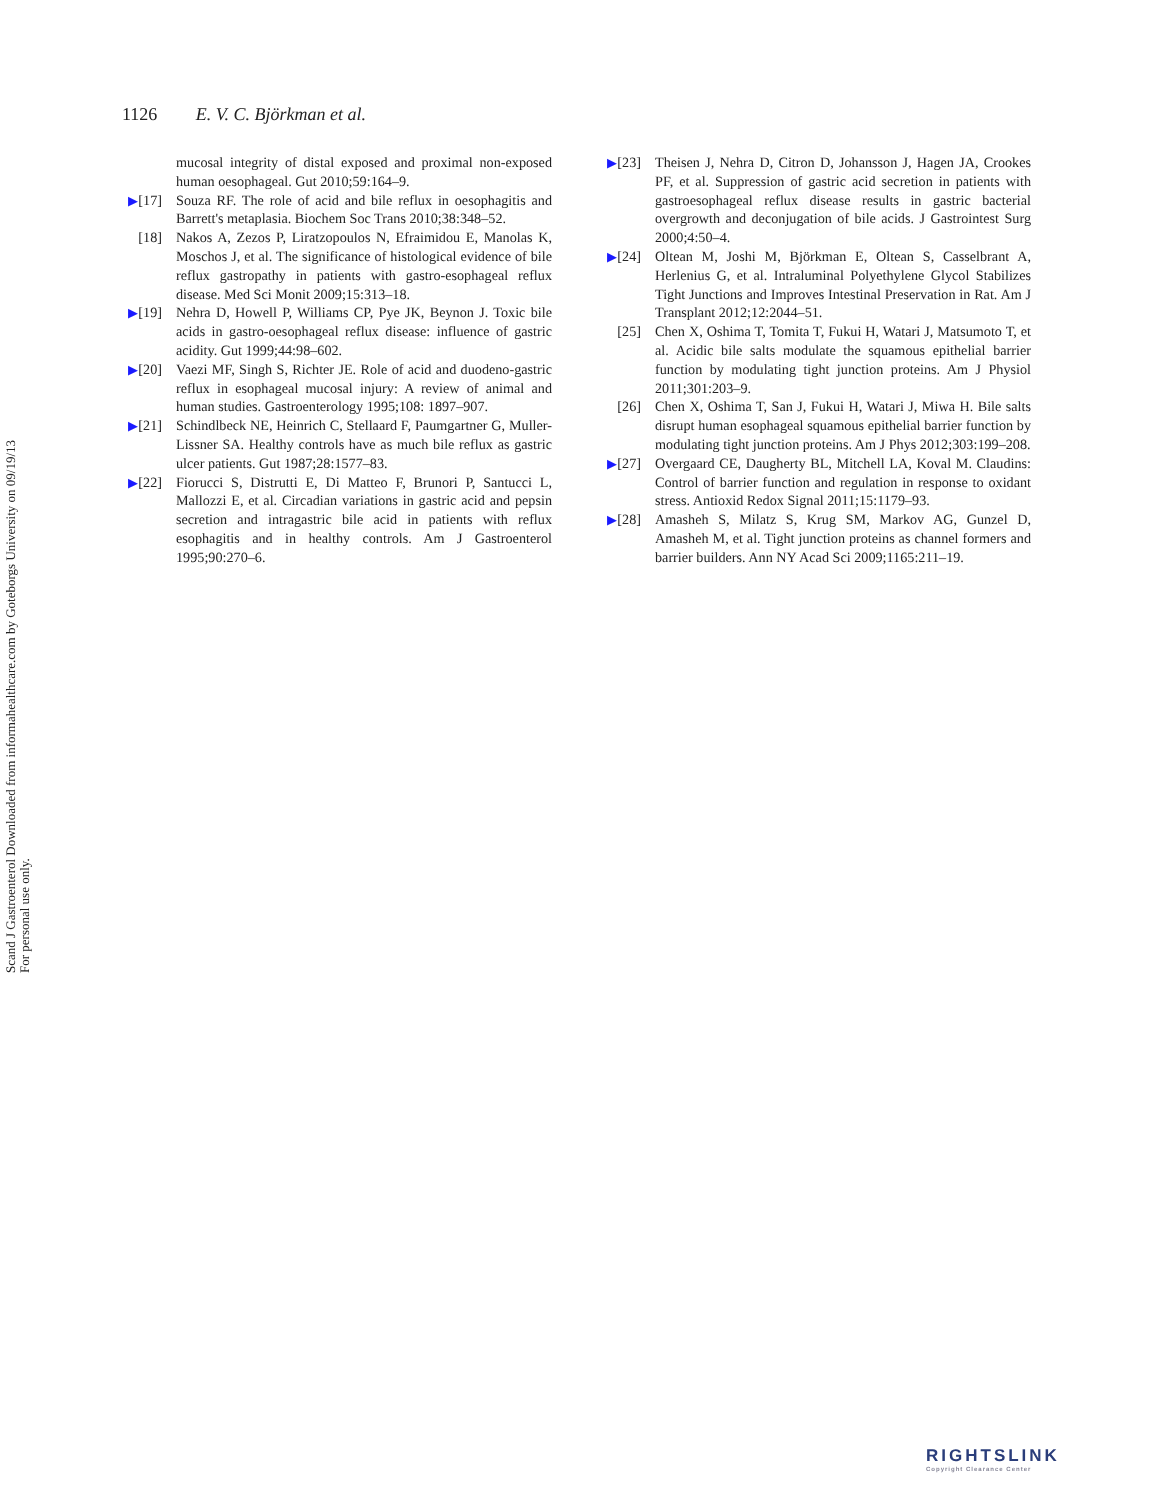Scand J Gastroenterol Downloaded from informahealthcare.com by Goteborgs University on 09/19/13
For personal use only.
1126 E. V. C. Björkman et al.
mucosal integrity of distal exposed and proximal non-exposed human oesophageal. Gut 2010;59:164–9.
▶[17] Souza RF. The role of acid and bile reflux in oesophagitis and Barrett's metaplasia. Biochem Soc Trans 2010;38:348–52.
[18] Nakos A, Zezos P, Liratzopoulos N, Efraimidou E, Manolas K, Moschos J, et al. The significance of histological evidence of bile reflux gastropathy in patients with gastro-esophageal reflux disease. Med Sci Monit 2009;15:313–18.
▶[19] Nehra D, Howell P, Williams CP, Pye JK, Beynon J. Toxic bile acids in gastro-oesophageal reflux disease: influence of gastric acidity. Gut 1999;44:98–602.
▶[20] Vaezi MF, Singh S, Richter JE. Role of acid and duodeno-gastric reflux in esophageal mucosal injury: A review of animal and human studies. Gastroenterology 1995;108: 1897–907.
▶[21] Schindlbeck NE, Heinrich C, Stellaard F, Paumgartner G, Muller-Lissner SA. Healthy controls have as much bile reflux as gastric ulcer patients. Gut 1987;28:1577–83.
▶[22] Fiorucci S, Distrutti E, Di Matteo F, Brunori P, Santucci L, Mallozzi E, et al. Circadian variations in gastric acid and pepsin secretion and intragastric bile acid in patients with reflux esophagitis and in healthy controls. Am J Gastroenterol 1995;90:270–6.
▶[23] Theisen J, Nehra D, Citron D, Johansson J, Hagen JA, Crookes PF, et al. Suppression of gastric acid secretion in patients with gastroesophageal reflux disease results in gastric bacterial overgrowth and deconjugation of bile acids. J Gastrointest Surg 2000;4:50–4.
▶[24] Oltean M, Joshi M, Björkman E, Oltean S, Casselbrant A, Herlenius G, et al. Intraluminal Polyethylene Glycol Stabilizes Tight Junctions and Improves Intestinal Preservation in Rat. Am J Transplant 2012;12:2044–51.
[25] Chen X, Oshima T, Tomita T, Fukui H, Watari J, Matsumoto T, et al. Acidic bile salts modulate the squamous epithelial barrier function by modulating tight junction proteins. Am J Physiol 2011;301:203–9.
[26] Chen X, Oshima T, San J, Fukui H, Watari J, Miwa H. Bile salts disrupt human esophageal squamous epithelial barrier function by modulating tight junction proteins. Am J Phys 2012;303:199–208.
▶[27] Overgaard CE, Daugherty BL, Mitchell LA, Koval M. Claudins: Control of barrier function and regulation in response to oxidant stress. Antioxid Redox Signal 2011;15:1179–93.
▶[28] Amasheh S, Milatz S, Krug SM, Markov AG, Gunzel D, Amasheh M, et al. Tight junction proteins as channel formers and barrier builders. Ann NY Acad Sci 2009;1165:211–19.
RIGHTSLINK
Copyright Clearance Center